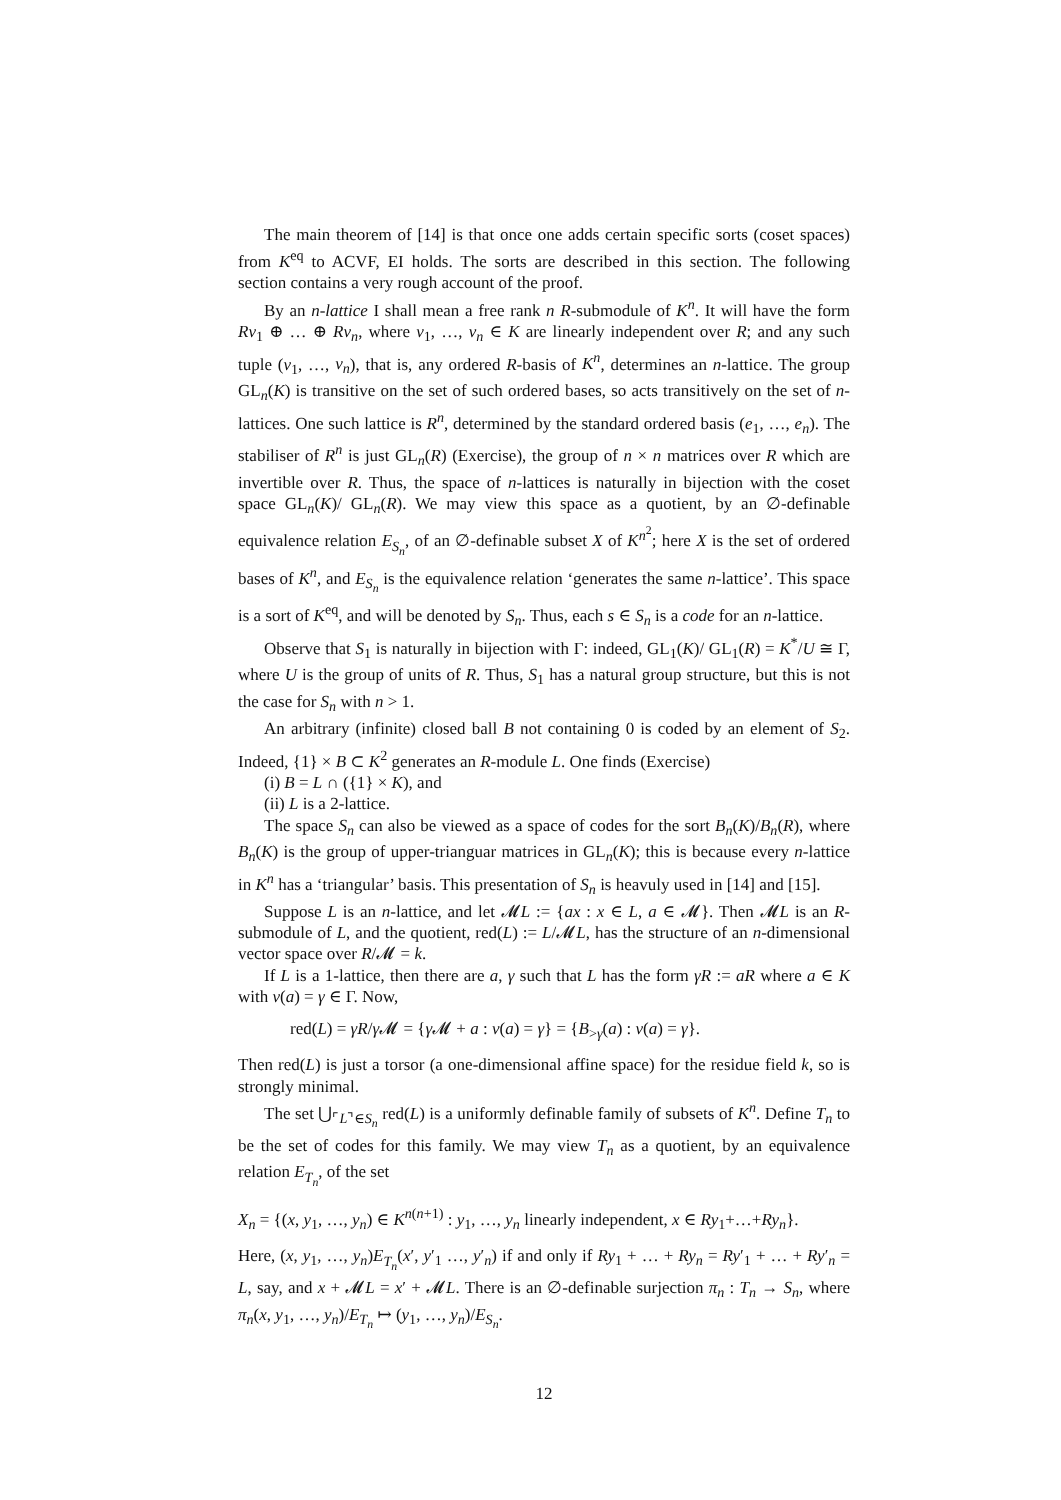The main theorem of [14] is that once one adds certain specific sorts (coset spaces) from K<sup>eq</sup> to ACVF, EI holds. The sorts are described in this section. The following section contains a very rough account of the proof.
By an n-lattice I shall mean a free rank n R-submodule of K<sup>n</sup>. It will have the form Rv<sub>1</sub> ⊕ … ⊕ Rv<sub>n</sub>, where v<sub>1</sub>, …, v<sub>n</sub> ∈ K are linearly independent over R; and any such tuple (v<sub>1</sub>, …, v<sub>n</sub>), that is, any ordered R-basis of K<sup>n</sup>, determines an n-lattice. The group GL<sub>n</sub>(K) is transitive on the set of such ordered bases, so acts transitively on the set of n-lattices. One such lattice is R<sup>n</sup>, determined by the standard ordered basis (e<sub>1</sub>, …, e<sub>n</sub>). The stabiliser of R<sup>n</sup> is just GL<sub>n</sub>(R) (Exercise), the group of n × n matrices over R which are invertible over R. Thus, the space of n-lattices is naturally in bijection with the coset space GL<sub>n</sub>(K)/ GL<sub>n</sub>(R). We may view this space as a quotient, by an ∅-definable equivalence relation E<sub>S<sub>n</sub></sub>, of an ∅-definable subset X of K<sup>n<sup>2</sup></sup>; here X is the set of ordered bases of K<sup>n</sup>, and E<sub>S<sub>n</sub></sub> is the equivalence relation ‘generates the same n-lattice’. This space is a sort of K<sup>eq</sup>, and will be denoted by S<sub>n</sub>. Thus, each s ∈ S<sub>n</sub> is a code for an n-lattice.
Observe that S<sub>1</sub> is naturally in bijection with Γ: indeed, GL<sub>1</sub>(K)/ GL<sub>1</sub>(R) = K<sup>*</sup>/U ≅ Γ, where U is the group of units of R. Thus, S<sub>1</sub> has a natural group structure, but this is not the case for S<sub>n</sub> with n > 1.
An arbitrary (infinite) closed ball B not containing 0 is coded by an element of S<sub>2</sub>. Indeed, {1} × B ⊂ K<sup>2</sup> generates an R-module L. One finds (Exercise)
(i) B = L ∩ ({1} × K), and
(ii) L is a 2-lattice.
The space S<sub>n</sub> can also be viewed as a space of codes for the sort B<sub>n</sub>(K)/B<sub>n</sub>(R), where B<sub>n</sub>(K) is the group of upper-trianguar matrices in GL<sub>n</sub>(K); this is because every n-lattice in K<sup>n</sup> has a ‘triangular’ basis. This presentation of S<sub>n</sub> is heavuly used in [14] and [15].
Suppose L is an n-lattice, and let 𝓜L := {ax : x ∈ L, a ∈ 𝓜}. Then 𝓜L is an R-submodule of L, and the quotient, red(L) := L/𝓜L, has the structure of an n-dimensional vector space over R/𝓜 = k.
If L is a 1-lattice, then there are a, γ such that L has the form γR := aR where a ∈ K with v(a) = γ ∈ Γ. Now,
red(L) = γR/γ 𝓜 = {γ 𝓜 + a : v(a) = γ} = {B<sub>>γ</sub>(a) : v(a) = γ}.
Then red(L) is just a torsor (a one-dimensional affine space) for the residue field k, so is strongly minimal.
The set ⋃<sub>⌜L⌝∈S<sub>n</sub></sub> red(L) is a uniformly definable family of subsets of K<sup>n</sup>. Define T<sub>n</sub> to be the set of codes for this family. We may view T<sub>n</sub> as a quotient, by an equivalence relation E<sub>T<sub>n</sub></sub>, of the set
X<sub>n</sub> = {(x, y<sub>1</sub>, …, y<sub>n</sub>) ∈ K<sup>n(n+1)</sup> : y<sub>1</sub>, …, y<sub>n</sub> linearly independent, x ∈ Ry<sub>1</sub>+…+Ry<sub>n</sub>}.
Here, (x, y<sub>1</sub>, …, y<sub>n</sub>)E<sub>T<sub>n</sub></sub>(x′, y′<sub>1</sub> …, y′<sub>n</sub>) if and only if Ry<sub>1</sub> + … + Ry<sub>n</sub> = Ry′<sub>1</sub> + … + Ry′<sub>n</sub> = L, say, and x + 𝓜L = x′ + 𝓜L. There is an ∅-definable surjection π<sub>n</sub> : T<sub>n</sub> → S<sub>n</sub>, where π<sub>n</sub>(x, y<sub>1</sub>, …, y<sub>n</sub>)/E<sub>T<sub>n</sub></sub> ↦ (y<sub>1</sub>, …, y<sub>n</sub>)/E<sub>S<sub>n</sub></sub>.
12